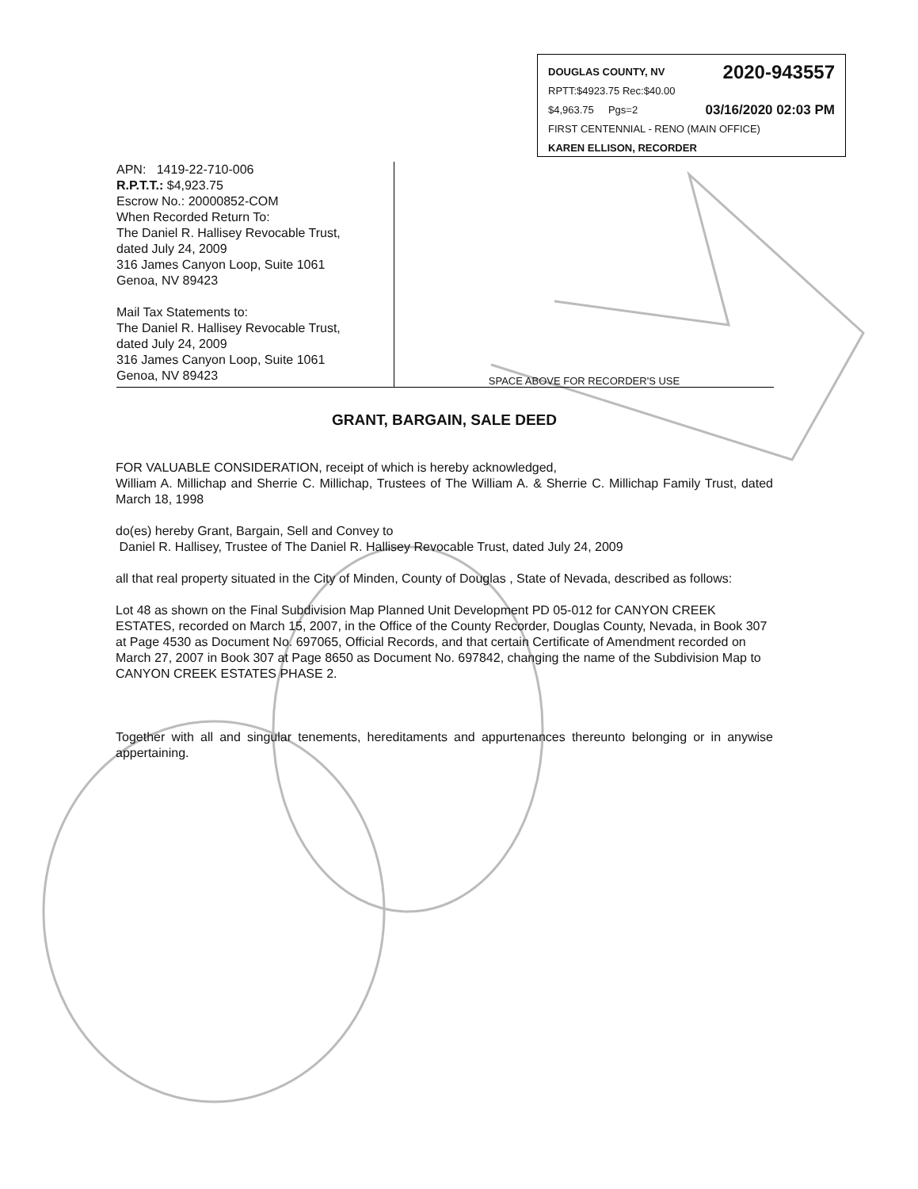2020-943557 DOUGLAS COUNTY, NV
RPTT:$4923.75 Rec:$40.00
03/16/2020 02:03 PM $4,963.75 Pgs=2
FIRST CENTENNIAL - RENO (MAIN OFFICE)
KAREN ELLISON, RECORDER
APN: 1419-22-710-006
R.P.T.T.: $4,923.75
Escrow No.: 20000852-COM
When Recorded Return To:
The Daniel R. Hallisey Revocable Trust,
dated July 24, 2009
316 James Canyon Loop, Suite 1061
Genoa, NV 89423
Mail Tax Statements to:
The Daniel R. Hallisey Revocable Trust,
dated July 24, 2009
316 James Canyon Loop, Suite 1061
Genoa, NV 89423
SPACE ABOVE FOR RECORDER'S USE
GRANT, BARGAIN, SALE DEED
FOR VALUABLE CONSIDERATION, receipt of which is hereby acknowledged,
William A. Millichap and Sherrie C. Millichap, Trustees of The William A. & Sherrie C. Millichap Family Trust, dated March 18, 1998
do(es) hereby Grant, Bargain, Sell and Convey to
Daniel R. Hallisey, Trustee of The Daniel R. Hallisey Revocable Trust, dated July 24, 2009
all that real property situated in the City of Minden, County of Douglas , State of Nevada, described as follows:
Lot 48 as shown on the Final Subdivision Map Planned Unit Development PD 05-012 for CANYON CREEK ESTATES, recorded on March 15, 2007, in the Office of the County Recorder, Douglas County, Nevada, in Book 307 at Page 4530 as Document No. 697065, Official Records, and that certain Certificate of Amendment recorded on March 27, 2007 in Book 307 at Page 8650 as Document No. 697842, changing the name of the Subdivision Map to CANYON CREEK ESTATES PHASE 2.
Together with all and singular tenements, hereditaments and appurtenances thereunto belonging or in anywise appertaining.